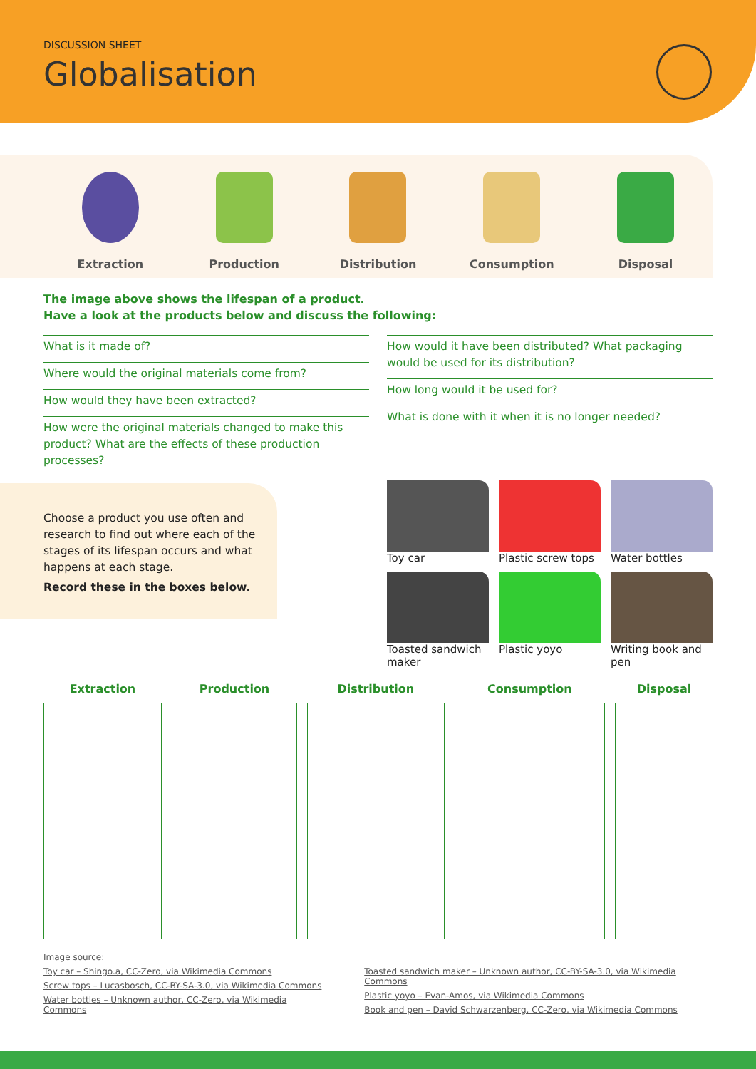DISCUSSION SHEET
Globalisation
Extraction
Production
Distribution
Consumption
Disposal
The image above shows the lifespan of a product.
Have a look at the products below and discuss the following:
What is it made of?
Where would the original materials come from?
How would they have been extracted?
How were the original materials changed to make this product? What are the effects of these production processes?
How would it have been distributed? What packaging would be used for its distribution?
How long would it be used for?
What is done with it when it is no longer needed?
Choose a product you use often and research to find out where each of the stages of its lifespan occurs and what happens at each stage.
Record these in the boxes below.
Toy car
Plastic screw tops
Water bottles
Toasted sandwich maker
Plastic yoyo
Writing book and pen
| Extraction | Production | Distribution | Consumption | Disposal |
| --- | --- | --- | --- | --- |
Image source:
Toy car – Shingo.a, CC-Zero, via Wikimedia Commons
Screw tops – Lucasbosch, CC-BY-SA-3.0, via Wikimedia Commons
Water bottles – Unknown author, CC-Zero, via Wikimedia Commons
Toasted sandwich maker – Unknown author, CC-BY-SA-3.0, via Wikimedia Commons
Plastic yoyo – Evan-Amos, via Wikimedia Commons
Book and pen – David Schwarzenberg, CC-Zero, via Wikimedia Commons